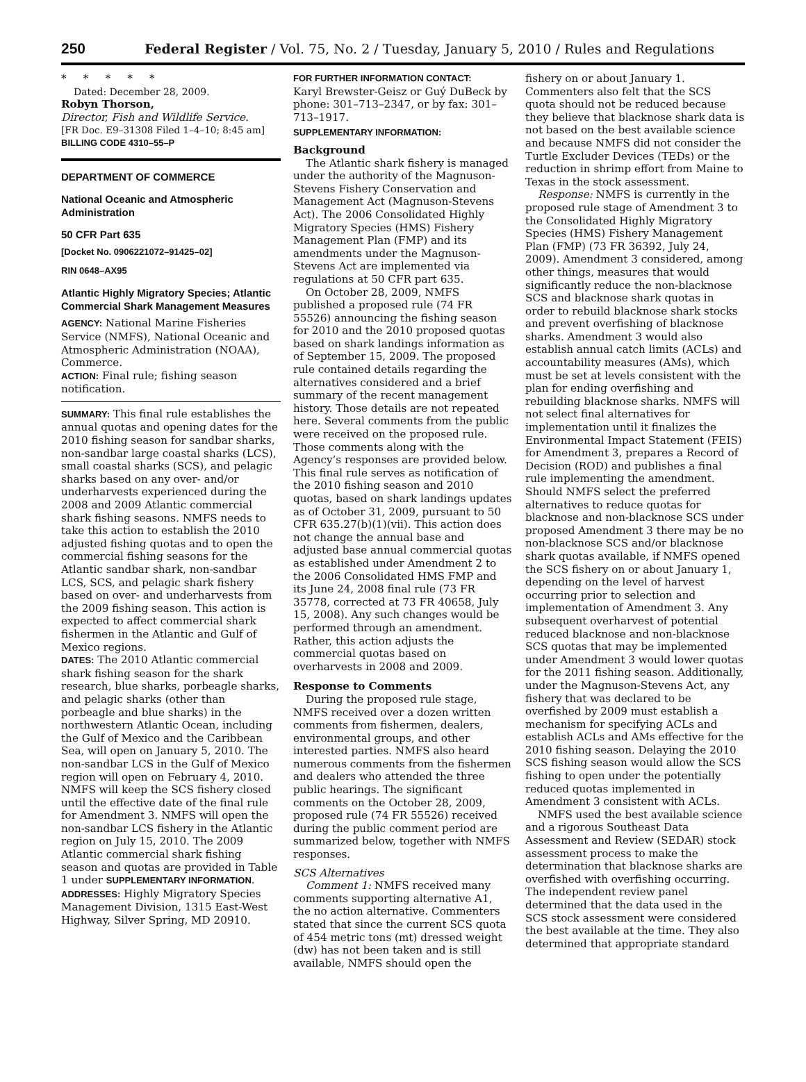250 Federal Register / Vol. 75, No. 2 / Tuesday, January 5, 2010 / Rules and Regulations
* * * * *
Dated: December 28, 2009.
Robyn Thorson,
Director, Fish and Wildlife Service.
[FR Doc. E9–31308 Filed 1–4–10; 8:45 am]
BILLING CODE 4310–55–P
DEPARTMENT OF COMMERCE
National Oceanic and Atmospheric Administration
50 CFR Part 635
[Docket No. 0906221072–91425–02]
RIN 0648–AX95
Atlantic Highly Migratory Species; Atlantic Commercial Shark Management Measures
AGENCY: National Marine Fisheries Service (NMFS), National Oceanic and Atmospheric Administration (NOAA), Commerce.
ACTION: Final rule; fishing season notification.
SUMMARY: This final rule establishes the annual quotas and opening dates for the 2010 fishing season for sandbar sharks, non-sandbar large coastal sharks (LCS), small coastal sharks (SCS), and pelagic sharks based on any over- and/or underharvests experienced during the 2008 and 2009 Atlantic commercial shark fishing seasons. NMFS needs to take this action to establish the 2010 adjusted fishing quotas and to open the commercial fishing seasons for the Atlantic sandbar shark, non-sandbar LCS, SCS, and pelagic shark fishery based on over- and underharvests from the 2009 fishing season. This action is expected to affect commercial shark fishermen in the Atlantic and Gulf of Mexico regions.
DATES: The 2010 Atlantic commercial shark fishing season for the shark research, blue sharks, porbeagle sharks, and pelagic sharks (other than porbeagle and blue sharks) in the northwestern Atlantic Ocean, including the Gulf of Mexico and the Caribbean Sea, will open on January 5, 2010. The non-sandbar LCS in the Gulf of Mexico region will open on February 4, 2010. NMFS will keep the SCS fishery closed until the effective date of the final rule for Amendment 3. NMFS will open the non-sandbar LCS fishery in the Atlantic region on July 15, 2010. The 2009 Atlantic commercial shark fishing season and quotas are provided in Table 1 under SUPPLEMENTARY INFORMATION.
ADDRESSES: Highly Migratory Species Management Division, 1315 East-West Highway, Silver Spring, MD 20910.
FOR FURTHER INFORMATION CONTACT:
Karyl Brewster-Geisz or Guý DuBeck by phone: 301–713–2347, or by fax: 301–713–1917.
SUPPLEMENTARY INFORMATION:
Background
The Atlantic shark fishery is managed under the authority of the Magnuson-Stevens Fishery Conservation and Management Act (Magnuson-Stevens Act). The 2006 Consolidated Highly Migratory Species (HMS) Fishery Management Plan (FMP) and its amendments under the Magnuson-Stevens Act are implemented via regulations at 50 CFR part 635.
On October 28, 2009, NMFS published a proposed rule (74 FR 55526) announcing the fishing season for 2010 and the 2010 proposed quotas based on shark landings information as of September 15, 2009. The proposed rule contained details regarding the alternatives considered and a brief summary of the recent management history. Those details are not repeated here. Several comments from the public were received on the proposed rule. Those comments along with the Agency’s responses are provided below. This final rule serves as notification of the 2010 fishing season and 2010 quotas, based on shark landings updates as of October 31, 2009, pursuant to 50 CFR 635.27(b)(1)(vii). This action does not change the annual base and adjusted base annual commercial quotas as established under Amendment 2 to the 2006 Consolidated HMS FMP and its June 24, 2008 final rule (73 FR 35778, corrected at 73 FR 40658, July 15, 2008). Any such changes would be performed through an amendment. Rather, this action adjusts the commercial quotas based on overharvests in 2008 and 2009.
Response to Comments
During the proposed rule stage, NMFS received over a dozen written comments from fishermen, dealers, environmental groups, and other interested parties. NMFS also heard numerous comments from the fishermen and dealers who attended the three public hearings. The significant comments on the October 28, 2009, proposed rule (74 FR 55526) received during the public comment period are summarized below, together with NMFS responses.
SCS Alternatives
Comment 1: NMFS received many comments supporting alternative A1, the no action alternative. Commenters stated that since the current SCS quota of 454 metric tons (mt) dressed weight (dw) has not been taken and is still available, NMFS should open the
fishery on or about January 1. Commenters also felt that the SCS quota should not be reduced because they believe that blacknose shark data is not based on the best available science and because NMFS did not consider the Turtle Excluder Devices (TEDs) or the reduction in shrimp effort from Maine to Texas in the stock assessment.
Response: NMFS is currently in the proposed rule stage of Amendment 3 to the Consolidated Highly Migratory Species (HMS) Fishery Management Plan (FMP) (73 FR 36392, July 24, 2009). Amendment 3 considered, among other things, measures that would significantly reduce the non-blacknose SCS and blacknose shark quotas in order to rebuild blacknose shark stocks and prevent overfishing of blacknose sharks. Amendment 3 would also establish annual catch limits (ACLs) and accountability measures (AMs), which must be set at levels consistent with the plan for ending overfishing and rebuilding blacknose sharks. NMFS will not select final alternatives for implementation until it finalizes the Environmental Impact Statement (FEIS) for Amendment 3, prepares a Record of Decision (ROD) and publishes a final rule implementing the amendment. Should NMFS select the preferred alternatives to reduce quotas for blacknose and non-blacknose SCS under proposed Amendment 3 there may be no non-blacknose SCS and/or blacknose shark quotas available, if NMFS opened the SCS fishery on or about January 1, depending on the level of harvest occurring prior to selection and implementation of Amendment 3. Any subsequent overharvest of potential reduced blacknose and non-blacknose SCS quotas that may be implemented under Amendment 3 would lower quotas for the 2011 fishing season. Additionally, under the Magnuson-Stevens Act, any fishery that was declared to be overfished by 2009 must establish a mechanism for specifying ACLs and establish ACLs and AMs effective for the 2010 fishing season. Delaying the 2010 SCS fishing season would allow the SCS fishing to open under the potentially reduced quotas implemented in Amendment 3 consistent with ACLs.
NMFS used the best available science and a rigorous Southeast Data Assessment and Review (SEDAR) stock assessment process to make the determination that blacknose sharks are overfished with overfishing occurring. The independent review panel determined that the data used in the SCS stock assessment were considered the best available at the time. They also determined that appropriate standard